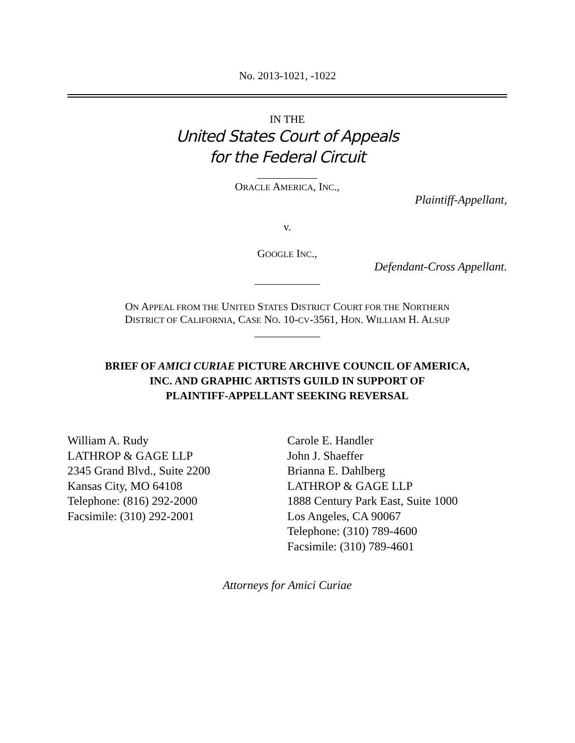No. 2013-1021, -1022
IN THE
United States Court of Appeals
for the Federal Circuit
___________
ORACLE AMERICA, INC.,
Plaintiff-Appellant,
v.
GOOGLE INC.,
Defendant-Cross Appellant.
____________
ON APPEAL FROM THE UNITED STATES DISTRICT COURT FOR THE NORTHERN
DISTRICT OF CALIFORNIA, CASE NO. 10-CV-3561, HON. WILLIAM H. ALSUP
____________
BRIEF OF AMICI CURIAE PICTURE ARCHIVE COUNCIL OF AMERICA,
INC. AND GRAPHIC ARTISTS GUILD IN SUPPORT OF
PLAINTIFF-APPELLANT SEEKING REVERSAL
William A. Rudy
LATHROP & GAGE LLP
2345 Grand Blvd., Suite 2200
Kansas City, MO 64108
Telephone: (816) 292-2000
Facsimile: (310) 292-2001
Carole E. Handler
John J. Shaeffer
Brianna E. Dahlberg
LATHROP & GAGE LLP
1888 Century Park East, Suite 1000
Los Angeles, CA 90067
Telephone: (310) 789-4600
Facsimile: (310) 789-4601
Attorneys for Amici Curiae